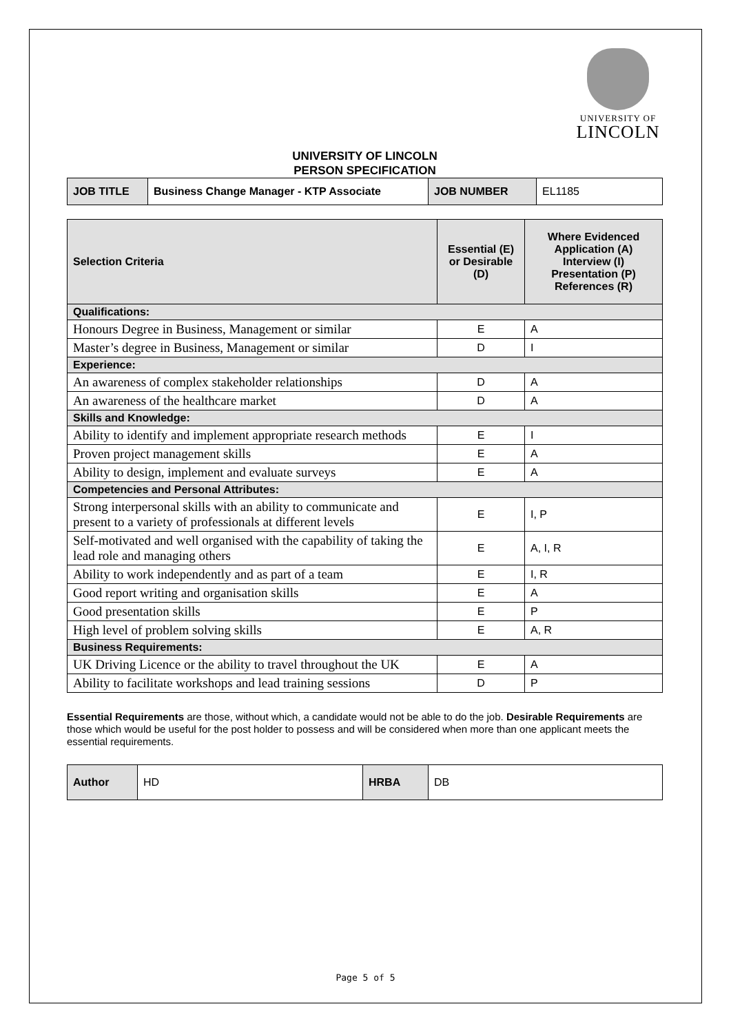UNIVERSITY OF
LINCOLN
UNIVERSITY OF LINCOLN
PERSON SPECIFICATION
| JOB TITLE | Business Change Manager - KTP Associate | JOB NUMBER | EL1185 |
| Selection Criteria | Essential (E) or Desirable (D) | Where Evidenced Application (A) Interview (I) Presentation (P) References (R) |
| --- | --- | --- |
| Qualifications: | | |
| Honours Degree in Business, Management or similar | E | A |
| Master’s degree in Business, Management or similar | D | I |
| Experience: | | |
| An awareness of complex stakeholder relationships | D | A |
| An awareness of the healthcare market | D | A |
| Skills and Knowledge: | | |
| Ability to identify and implement appropriate research methods | E | I |
| Proven project management skills | E | A |
| Ability to design, implement and evaluate surveys | E | A |
| Competencies and Personal Attributes: | | |
| Strong interpersonal skills with an ability to communicate and present to a variety of professionals at different levels | E | I, P |
| Self-motivated and well organised with the capability of taking the lead role and managing others | E | A, I, R |
| Ability to work independently and as part of a team | E | I, R |
| Good report writing and organisation skills | E | A |
| Good presentation skills | E | P |
| High level of problem solving skills | E | A, R |
| Business Requirements: | | |
| UK Driving Licence or the ability to travel throughout the UK | E | A |
| Ability to facilitate workshops and lead training sessions | D | P |
Essential Requirements are those, without which, a candidate would not be able to do the job. Desirable Requirements are those which would be useful for the post holder to possess and will be considered when more than one applicant meets the essential requirements.
| Author | HD | HRBA | DB |
Page 5 of 5